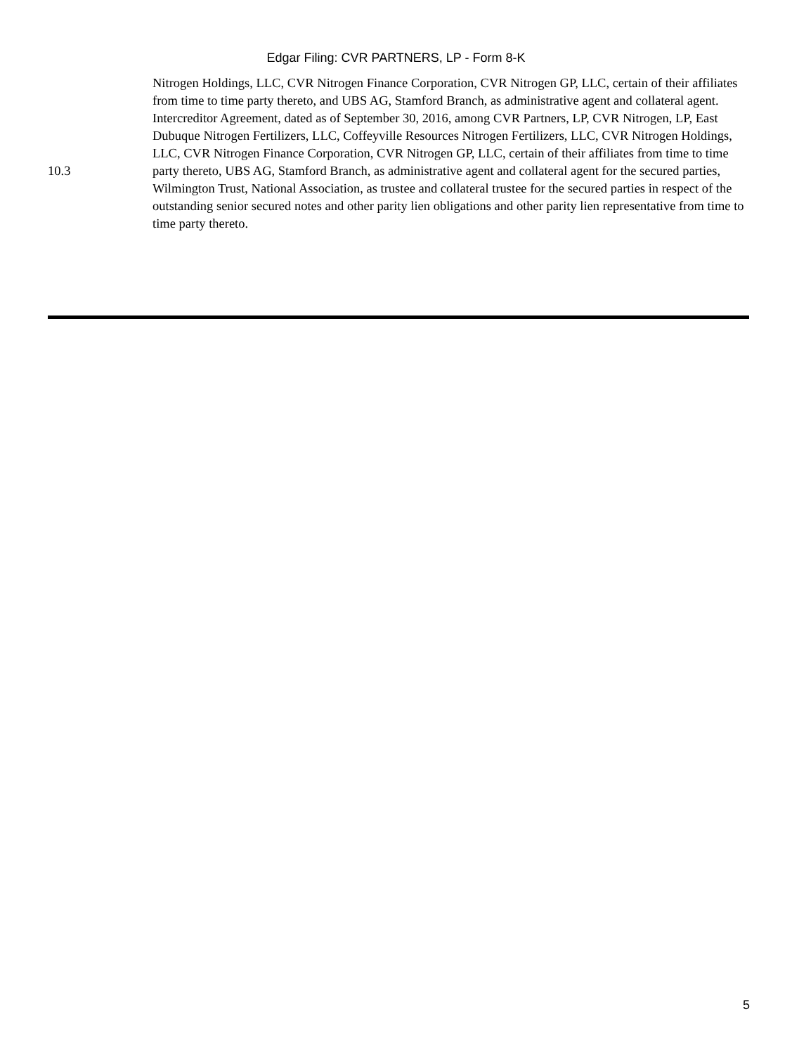Edgar Filing: CVR PARTNERS, LP - Form 8-K
| | Nitrogen Holdings, LLC, CVR Nitrogen Finance Corporation, CVR Nitrogen GP, LLC, certain of their affiliates from time to time party thereto, and UBS AG, Stamford Branch, as administrative agent and collateral agent. |
| 10.3 | Intercreditor Agreement, dated as of September 30, 2016, among CVR Partners, LP, CVR Nitrogen, LP, East Dubuque Nitrogen Fertilizers, LLC, Coffeyville Resources Nitrogen Fertilizers, LLC, CVR Nitrogen Holdings, LLC, CVR Nitrogen Finance Corporation, CVR Nitrogen GP, LLC, certain of their affiliates from time to time party thereto, UBS AG, Stamford Branch, as administrative agent and collateral agent for the secured parties, Wilmington Trust, National Association, as trustee and collateral trustee for the secured parties in respect of the outstanding senior secured notes and other parity lien obligations and other parity lien representative from time to time party thereto. |
5